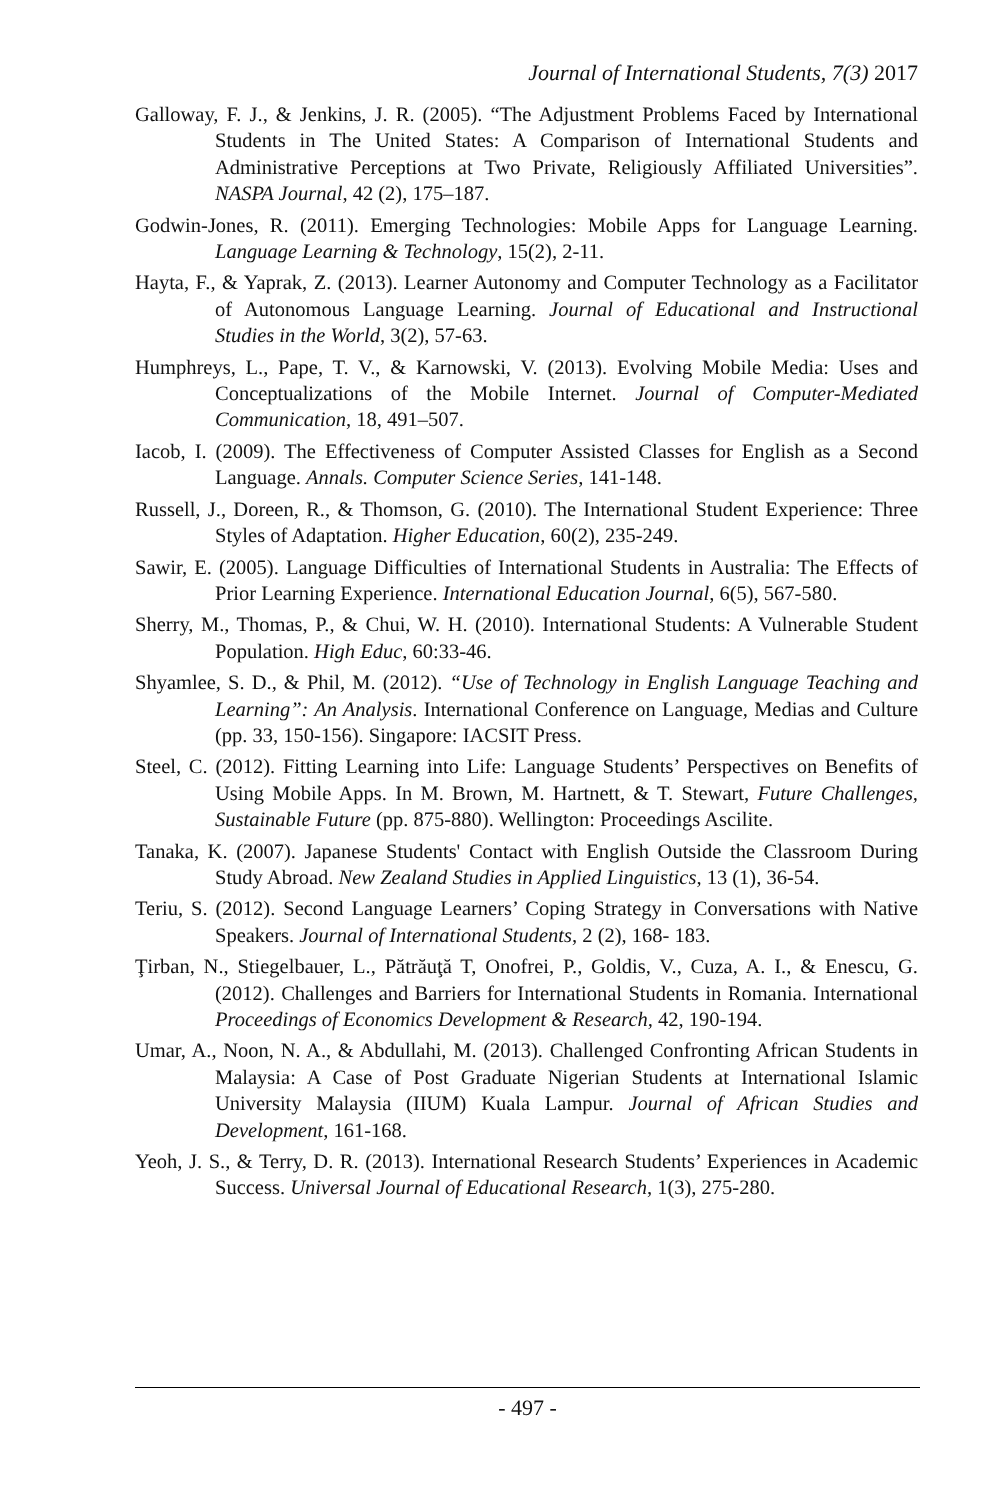Journal of International Students, 7(3) 2017
Galloway, F. J., & Jenkins, J. R. (2005). “The Adjustment Problems Faced by International Students in The United States: A Comparison of International Students and Administrative Perceptions at Two Private, Religiously Affiliated Universities”. NASPA Journal, 42 (2), 175–187.
Godwin-Jones, R. (2011). Emerging Technologies: Mobile Apps for Language Learning. Language Learning & Technology, 15(2), 2-11.
Hayta, F., & Yaprak, Z. (2013). Learner Autonomy and Computer Technology as a Facilitator of Autonomous Language Learning. Journal of Educational and Instructional Studies in the World, 3(2), 57-63.
Humphreys, L., Pape, T. V., & Karnowski, V. (2013). Evolving Mobile Media: Uses and Conceptualizations of the Mobile Internet. Journal of Computer-Mediated Communication, 18, 491–507.
Iacob, I. (2009). The Effectiveness of Computer Assisted Classes for English as a Second Language. Annals. Computer Science Series, 141-148.
Russell, J., Doreen, R., & Thomson, G. (2010). The International Student Experience: Three Styles of Adaptation. Higher Education, 60(2), 235-249.
Sawir, E. (2005). Language Difficulties of International Students in Australia: The Effects of Prior Learning Experience. International Education Journal, 6(5), 567-580.
Sherry, M., Thomas, P., & Chui, W. H. (2010). International Students: A Vulnerable Student Population. High Educ, 60:33-46.
Shyamlee, S. D., & Phil, M. (2012). “Use of Technology in English Language Teaching and Learning”: An Analysis. International Conference on Language, Medias and Culture (pp. 33, 150-156). Singapore: IACSIT Press.
Steel, C. (2012). Fitting Learning into Life: Language Students’ Perspectives on Benefits of Using Mobile Apps. In M. Brown, M. Hartnett, & T. Stewart, Future Challenges, Sustainable Future (pp. 875-880). Wellington: Proceedings Ascilite.
Tanaka, K. (2007). Japanese Students' Contact with English Outside the Classroom During Study Abroad. New Zealand Studies in Applied Linguistics, 13 (1), 36-54.
Teriu, S. (2012). Second Language Learners’ Coping Strategy in Conversations with Native Speakers. Journal of International Students, 2 (2), 168- 183.
Ţirban, N., Stiegelbauer, L., Pătrăuţă T, Onofrei, P., Goldis, V., Cuza, A. I., & Enescu, G. (2012). Challenges and Barriers for International Students in Romania. International Proceedings of Economics Development & Research, 42, 190-194.
Umar, A., Noon, N. A., & Abdullahi, M. (2013). Challenged Confronting African Students in Malaysia: A Case of Post Graduate Nigerian Students at International Islamic University Malaysia (IIUM) Kuala Lampur. Journal of African Studies and Development, 161-168.
Yeoh, J. S., & Terry, D. R. (2013). International Research Students’ Experiences in Academic Success. Universal Journal of Educational Research, 1(3), 275-280.
- 497 -